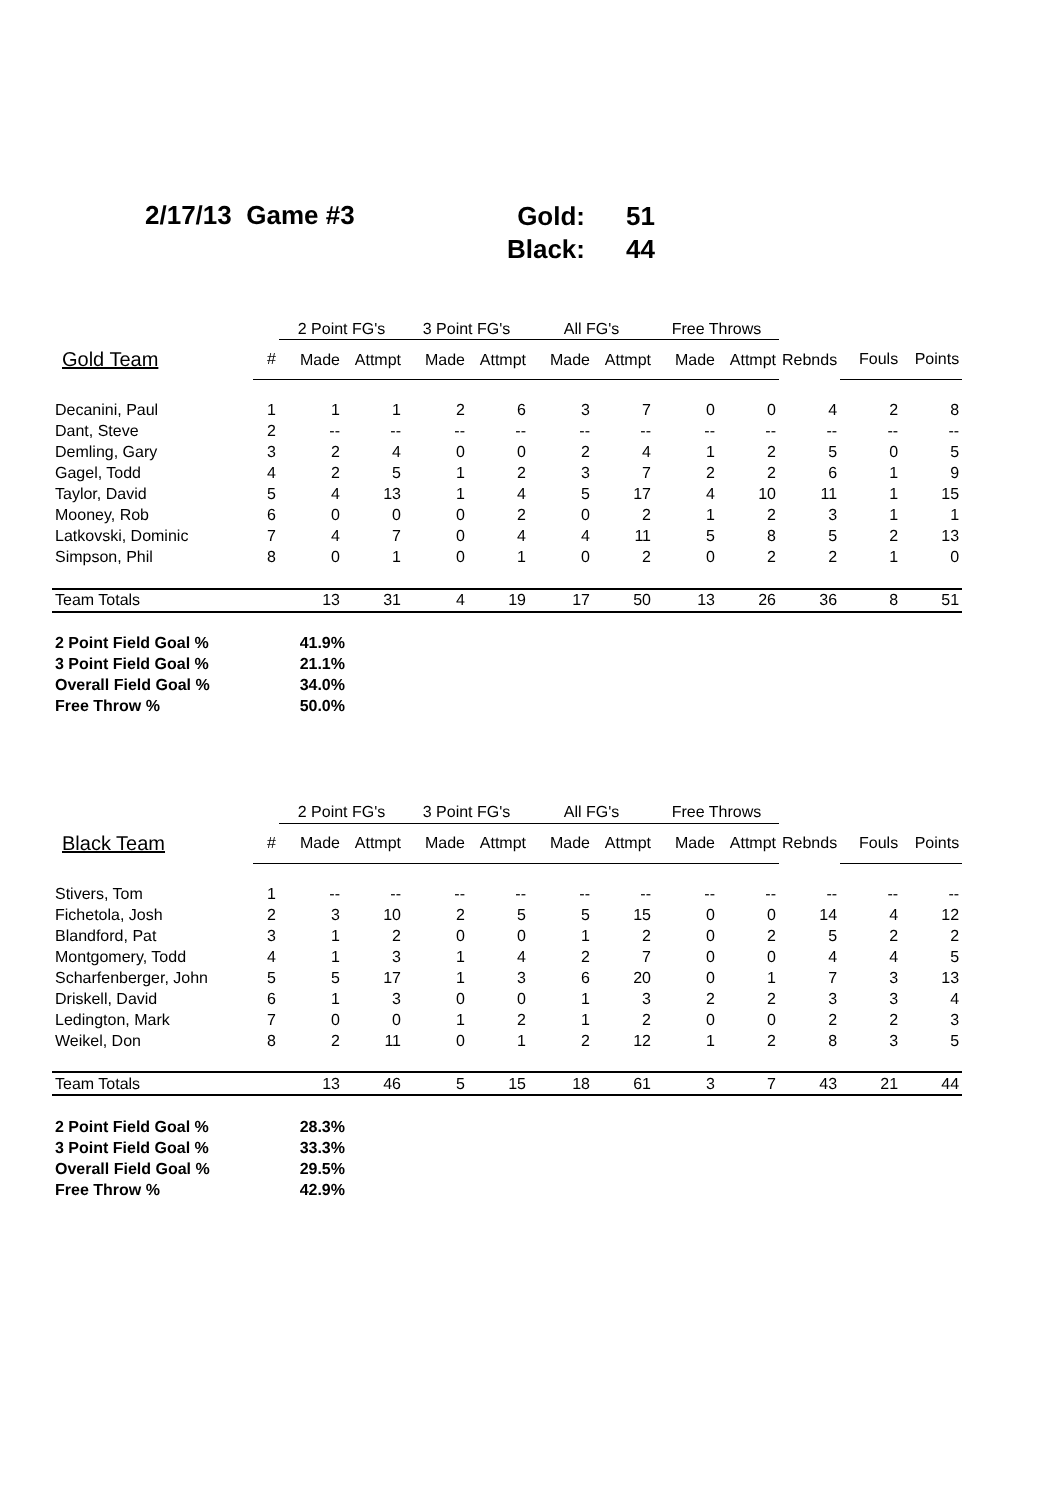2/17/13 Game #3
Gold: 51
Black: 44
| | | 2 Point FG's | | 3 Point FG's | | All FG's | | Free Throws | | | | |
| --- | --- | --- | --- | --- | --- | --- | --- | --- | --- | --- | --- | --- |
| Gold Team | # | Made | Attmpt | Made | Attmpt | Made | Attmpt | Made | Attmpt | Rebnds | Fouls | Points |
| Decanini, Paul | 1 | 1 | 1 | 2 | 6 | 3 | 7 | 0 | 0 | 4 | 2 | 8 |
| Dant, Steve | 2 | -- | -- | -- | -- | -- | -- | -- | -- | -- | -- | -- |
| Demling, Gary | 3 | 2 | 4 | 0 | 0 | 2 | 4 | 1 | 2 | 5 | 0 | 5 |
| Gagel, Todd | 4 | 2 | 5 | 1 | 2 | 3 | 7 | 2 | 2 | 6 | 1 | 9 |
| Taylor, David | 5 | 4 | 13 | 1 | 4 | 5 | 17 | 4 | 10 | 11 | 1 | 15 |
| Mooney, Rob | 6 | 0 | 0 | 0 | 2 | 0 | 2 | 1 | 2 | 3 | 1 | 1 |
| Latkovski, Dominic | 7 | 4 | 7 | 0 | 4 | 4 | 11 | 5 | 8 | 5 | 2 | 13 |
| Simpson, Phil | 8 | 0 | 1 | 0 | 1 | 0 | 2 | 0 | 2 | 2 | 1 | 0 |
| Team Totals | | 13 | 31 | 4 | 19 | 17 | 50 | 13 | 26 | 36 | 8 | 51 |
| 2 Point Field Goal % | 41.9% |
| 3 Point Field Goal % | 21.1% |
| Overall Field Goal % | 34.0% |
| Free Throw % | 50.0% |
| | | 2 Point FG's | | 3 Point FG's | | All FG's | | Free Throws | | | | |
| --- | --- | --- | --- | --- | --- | --- | --- | --- | --- | --- | --- | --- |
| Black Team | # | Made | Attmpt | Made | Attmpt | Made | Attmpt | Made | Attmpt | Rebnds | Fouls | Points |
| Stivers, Tom | 1 | -- | -- | -- | -- | -- | -- | -- | -- | -- | -- | -- |
| Fichetola, Josh | 2 | 3 | 10 | 2 | 5 | 5 | 15 | 0 | 0 | 14 | 4 | 12 |
| Blandford, Pat | 3 | 1 | 2 | 0 | 0 | 1 | 2 | 0 | 2 | 5 | 2 | 2 |
| Montgomery, Todd | 4 | 1 | 3 | 1 | 4 | 2 | 7 | 0 | 0 | 4 | 4 | 5 |
| Scharfenberger, John | 5 | 5 | 17 | 1 | 3 | 6 | 20 | 0 | 1 | 7 | 3 | 13 |
| Driskell, David | 6 | 1 | 3 | 0 | 0 | 1 | 3 | 2 | 2 | 3 | 3 | 4 |
| Ledington, Mark | 7 | 0 | 0 | 1 | 2 | 1 | 2 | 0 | 0 | 2 | 2 | 3 |
| Weikel, Don | 8 | 2 | 11 | 0 | 1 | 2 | 12 | 1 | 2 | 8 | 3 | 5 |
| Team Totals | | 13 | 46 | 5 | 15 | 18 | 61 | 3 | 7 | 43 | 21 | 44 |
| 2 Point Field Goal % | 28.3% |
| 3 Point Field Goal % | 33.3% |
| Overall Field Goal % | 29.5% |
| Free Throw % | 42.9% |